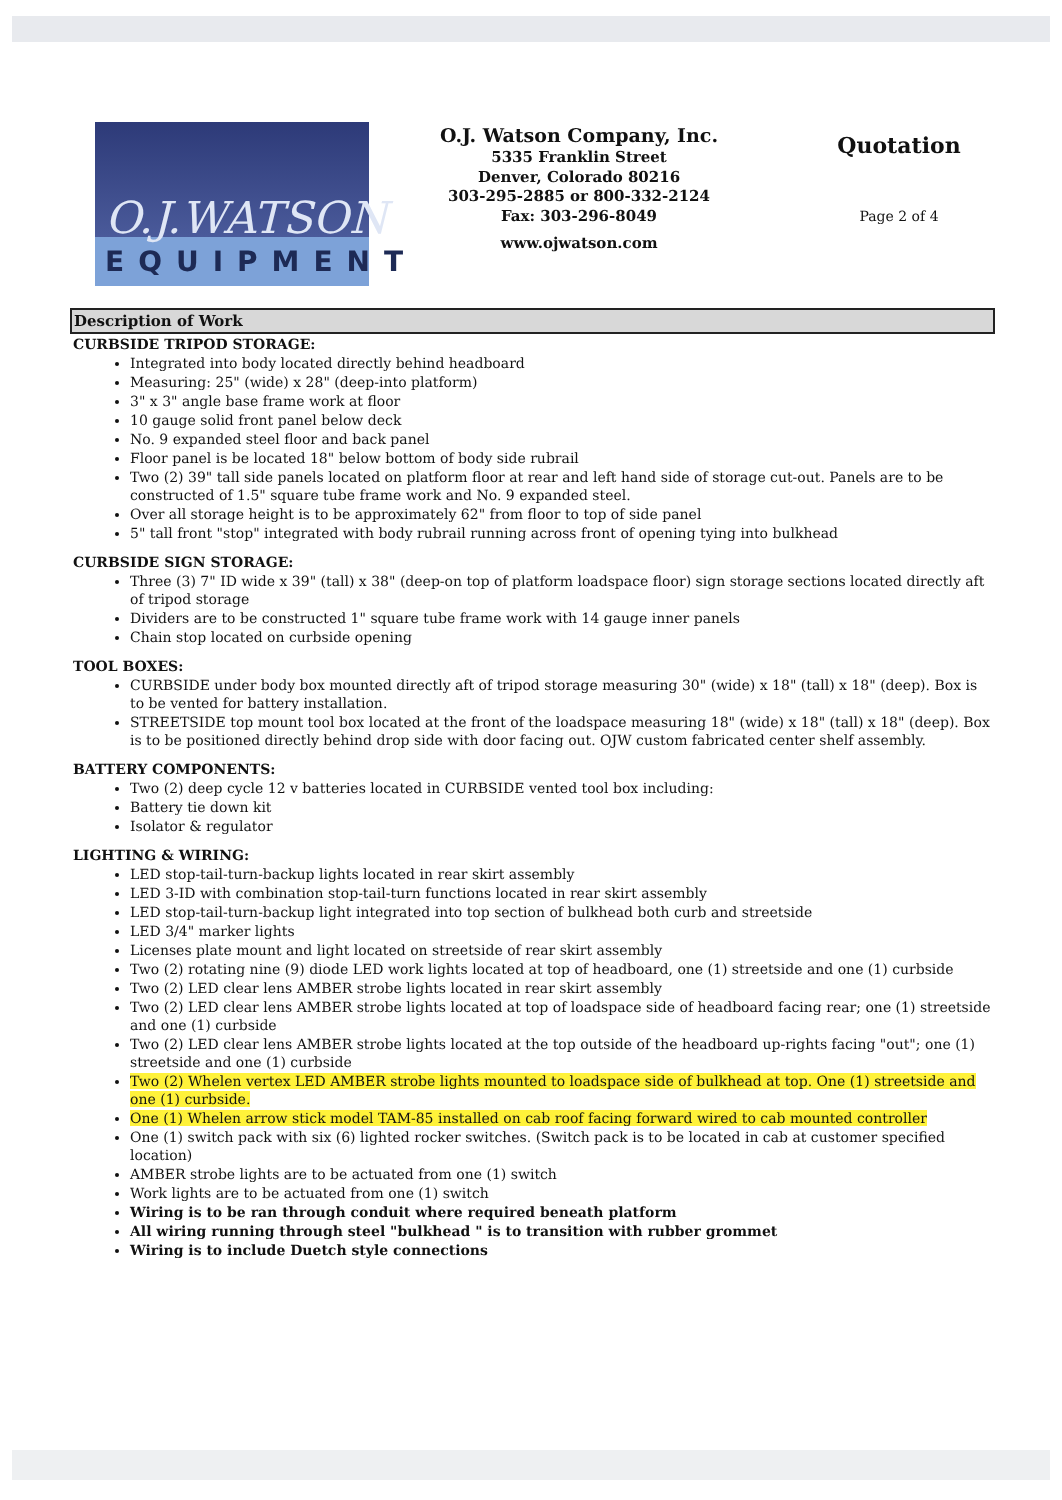O.J.WATSON
EQUIPMENT
O.J. Watson Company, Inc.
5335 Franklin Street
Denver, Colorado 80216
303-295-2885 or 800-332-2124
Fax: 303-296-8049
www.ojwatson.com
Quotation
Page 2 of 4
Description of Work
CURBSIDE TRIPOD STORAGE:
Integrated into body located directly behind headboard
Measuring: 25" (wide) x 28" (deep-into platform)
3" x 3" angle base frame work at floor
10 gauge solid front panel below deck
No. 9 expanded steel floor and back panel
Floor panel is be located 18" below bottom of body side rubrail
Two (2) 39" tall side panels located on platform floor at rear and left hand side of storage cut-out. Panels are to be constructed of 1.5" square tube frame work and No. 9 expanded steel.
Over all storage height is to be approximately 62" from floor to top of side panel
5" tall front "stop" integrated with body rubrail running across front of opening tying into bulkhead
CURBSIDE SIGN STORAGE:
Three (3) 7" ID wide x 39" (tall) x 38" (deep-on top of platform loadspace floor) sign storage sections located directly aft of tripod storage
Dividers are to be constructed 1" square tube frame work with 14 gauge inner panels
Chain stop located on curbside opening
TOOL BOXES:
CURBSIDE under body box mounted directly aft of tripod storage measuring 30" (wide) x 18" (tall) x 18" (deep). Box is to be vented for battery installation.
STREETSIDE top mount tool box located at the front of the loadspace measuring 18" (wide) x 18" (tall) x 18" (deep). Box is to be positioned directly behind drop side with door facing out. OJW custom fabricated center shelf assembly.
BATTERY COMPONENTS:
Two (2) deep cycle 12 v batteries located in CURBSIDE vented tool box including:
Battery tie down kit
Isolator & regulator
LIGHTING & WIRING:
LED stop-tail-turn-backup lights located in rear skirt assembly
LED 3-ID with combination stop-tail-turn functions located in rear skirt assembly
LED stop-tail-turn-backup light integrated into top section of bulkhead both curb and streetside
LED 3/4" marker lights
Licenses plate mount and light located on streetside of rear skirt assembly
Two (2) rotating nine (9) diode LED work lights located at top of headboard, one (1) streetside and one (1) curbside
Two (2) LED clear lens AMBER strobe lights located in rear skirt assembly
Two (2) LED clear lens AMBER strobe lights located at top of loadspace side of headboard facing rear; one (1) streetside and one (1) curbside
Two (2) LED clear lens AMBER strobe lights located at the top outside of the headboard up-rights facing "out"; one (1) streetside and one (1) curbside
Two (2) Whelen vertex LED AMBER strobe lights mounted to loadspace side of bulkhead at top. One (1) streetside and one (1) curbside.
One (1) Whelen arrow stick model TAM-85 installed on cab roof facing forward wired to cab mounted controller
One (1) switch pack with six (6) lighted rocker switches. (Switch pack is to be located in cab at customer specified location)
AMBER strobe lights are to be actuated from one (1) switch
Work lights are to be actuated from one (1) switch
Wiring is to be ran through conduit where required beneath platform
All wiring running through steel "bulkhead " is to transition with rubber grommet
Wiring is to include Duetch style connections